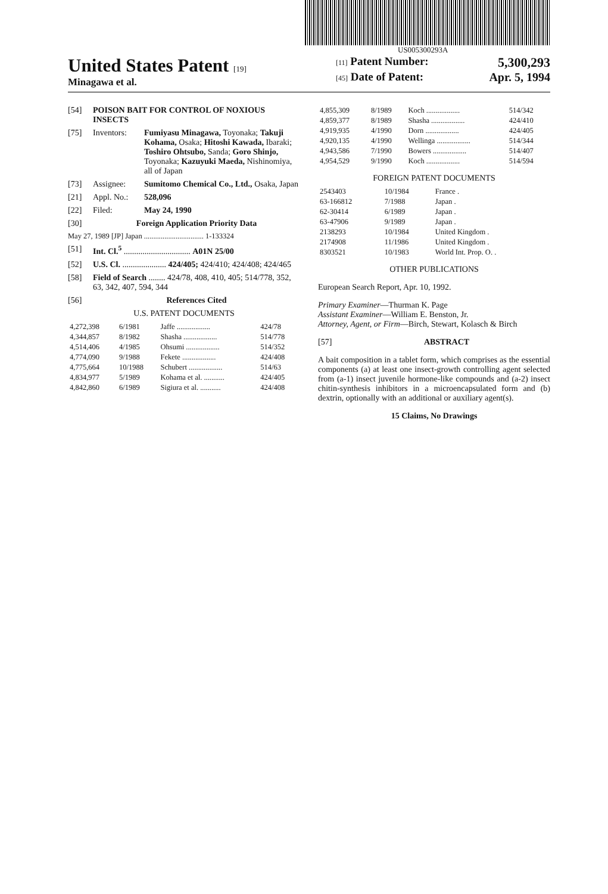US005300293A
United States Patent [19]
Minagawa et al.
[11] Patent Number: 5,300,293
[45] Date of Patent: Apr. 5, 1994
[54] POISON BAIT FOR CONTROL OF NOXIOUS INSECTS
[75] Inventors: Fumiyasu Minagawa, Toyonaka; Takuji Kohama, Osaka; Hitoshi Kawada, Ibaraki; Toshiro Ohtsubo, Sanda; Goro Shinjo, Toyonaka; Kazuyuki Maeda, Nishinomiya, all of Japan
[73] Assignee: Sumitomo Chemical Co., Ltd., Osaka, Japan
[21] Appl. No.: 528,096
[22] Filed: May 24, 1990
[30] Foreign Application Priority Data
May 27, 1989 [JP] Japan ................................ 1-133324
[51] Int. Cl.<sup>5</sup> ................................ A01N 25/00
[52] U.S. Cl. ..................... 424/405; 424/410; 424/408; 424/465
[58] Field of Search ........ 424/78, 408, 410, 405; 514/778, 352, 63, 342, 407, 594, 344
[56] References Cited
U.S. PATENT DOCUMENTS
| 4,272,398 | 6/1981 | Jaffe .................. | 424/78 |
| 4,344,857 | 8/1982 | Shasha .................. | 514/778 |
| 4,514,406 | 4/1985 | Ohsumi .................. | 514/352 |
| 4,774,090 | 9/1988 | Fekete .................. | 424/408 |
| 4,775,664 | 10/1988 | Schubert .................. | 514/63 |
| 4,834,977 | 5/1989 | Kohama et al. ........... | 424/405 |
| 4,842,860 | 6/1989 | Sigiura et al. ........... | 424/408 |
| 4,855,309 | 8/1989 | Koch .................. | 514/342 |
| 4,859,377 | 8/1989 | Shasha .................. | 424/410 |
| 4,919,935 | 4/1990 | Dorn .................. | 424/405 |
| 4,920,135 | 4/1990 | Wellinga .................. | 514/344 |
| 4,943,586 | 7/1990 | Bowers .................. | 514/407 |
| 4,954,529 | 9/1990 | Koch .................. | 514/594 |
FOREIGN PATENT DOCUMENTS
| 2543403 | 10/1984 | France . |
| 63-166812 | 7/1988 | Japan . |
| 62-30414 | 6/1989 | Japan . |
| 63-47906 | 9/1989 | Japan . |
| 2138293 | 10/1984 | United Kingdom . |
| 2174908 | 11/1986 | United Kingdom . |
| 8303521 | 10/1983 | World Int. Prop. O. . |
OTHER PUBLICATIONS
European Search Report, Apr. 10, 1992.
Primary Examiner—Thurman K. Page
Assistant Examiner—William E. Benston, Jr.
Attorney, Agent, or Firm—Birch, Stewart, Kolasch & Birch
[57] ABSTRACT
A bait composition in a tablet form, which comprises as the essential components (a) at least one insect-growth controlling agent selected from (a-1) insect juvenile hormone-like compounds and (a-2) insect chitin-synthesis inhibitors in a microencapsulated form and (b) dextrin, optionally with an additional or auxiliary agent(s).
15 Claims, No Drawings